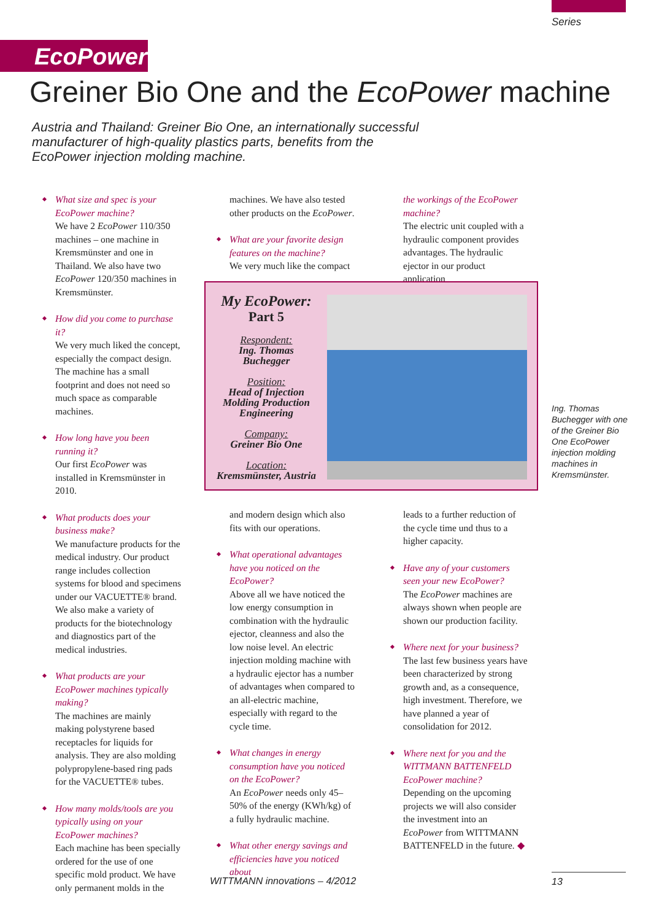Series
EcoPower
Greiner Bio One and the EcoPower machine
Austria and Thailand: Greiner Bio One, an internationally successful manufacturer of high-quality plastics parts, benefits from the EcoPower injection molding machine.
What size and spec is your EcoPower machine?
We have 2 EcoPower 110/350 machines – one machine in Kremsmünster and one in Thailand. We also have two EcoPower 120/350 machines in Kremsmünster.
How did you come to purchase it?
We very much liked the concept, especially the compact design. The machine has a small footprint and does not need so much space as comparable machines.
How long have you been running it?
Our first EcoPower was installed in Kremsmünster in 2010.
What products does your business make?
We manufacture products for the medical industry. Our product range includes collection systems for blood and specimens under our VACUETTE® brand. We also make a variety of products for the biotechnology and diagnostics part of the medical industries.
What products are your EcoPower machines typically making?
The machines are mainly making polystyrene based receptacles for liquids for analysis. They are also molding polypropylene-based ring pads for the VACUETTE® tubes.
How many molds/tools are you typically using on your EcoPower machines?
Each machine has been specially ordered for the use of one specific mold product. We have only permanent molds in the
machines. We have also tested other products on the EcoPower.
What are your favorite design features on the machine?
We very much like the compact
the workings of the EcoPower machine?
The electric unit coupled with a hydraulic component provides advantages. The hydraulic ejector in our product application
My EcoPower:
Part 5
Respondent:
Ing. Thomas Buchegger
Position:
Head of Injection Molding Production Engineering
Company:
Greiner Bio One
Location:
Kremsmünster, Austria
Ing. Thomas Buchegger with one of the Greiner Bio One EcoPower injection molding machines in Kremsmünster.
and modern design which also fits with our operations.
What operational advantages have you noticed on the EcoPower?
Above all we have noticed the low energy consumption in combination with the hydraulic ejector, cleanness and also the low noise level. An electric injection molding machine with a hydraulic ejector has a number of advantages when compared to an all-electric machine, especially with regard to the cycle time.
What changes in energy consumption have you noticed on the EcoPower?
An EcoPower needs only 45–50% of the energy (KWh/kg) of a fully hydraulic machine.
What other energy savings and efficiencies have you noticed about
leads to a further reduction of the cycle time und thus to a higher capacity.
Have any of your customers seen your new EcoPower?
The EcoPower machines are always shown when people are shown our production facility.
Where next for your business?
The last few business years have been characterized by strong growth and, as a consequence, high investment. Therefore, we have planned a year of consolidation for 2012.
Where next for you and the WITTMANN BATTENFELD EcoPower machine?
Depending on the upcoming projects we will also consider the investment into an EcoPower from WITTMANN BATTENFELD in the future. ◆
WITTMANN innovations – 4/2012 13